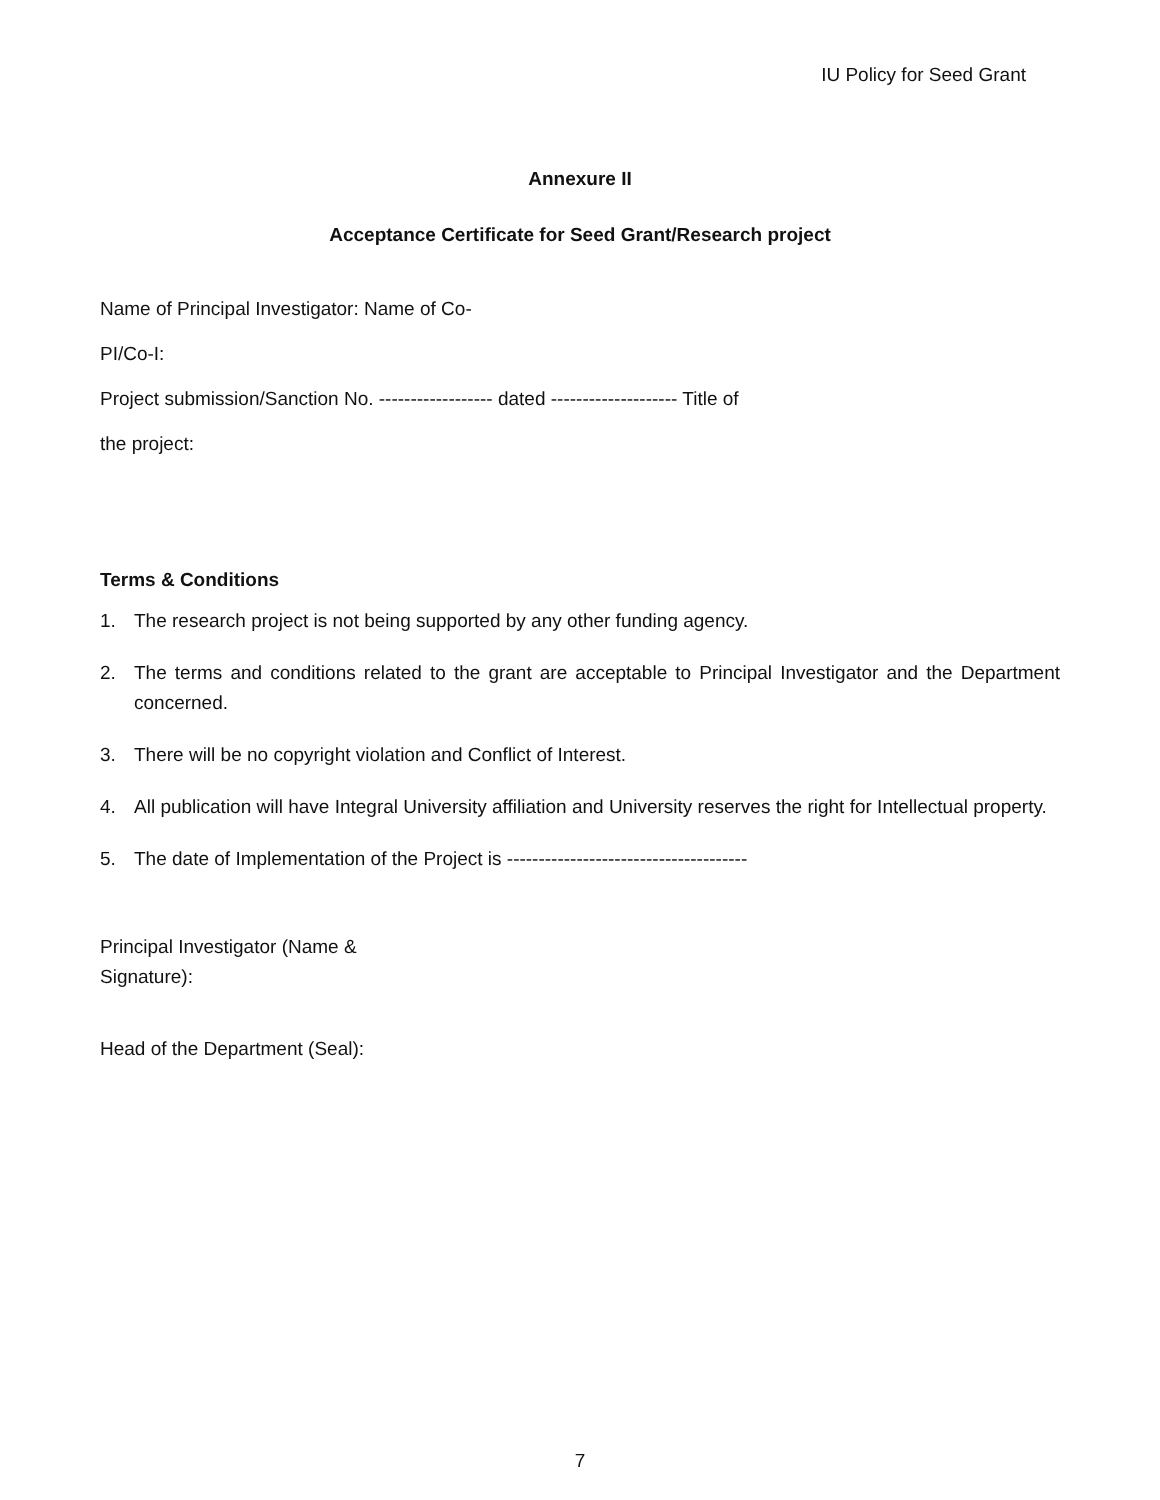IU Policy for Seed Grant
Annexure II
Acceptance Certificate for Seed Grant/Research project
Name of Principal Investigator: Name of Co-
PI/Co-I:
Project submission/Sanction No. ------------------ dated -------------------- Title of
the project:
Terms & Conditions
1. The research project is not being supported by any other funding agency.
2. The terms and conditions related to the grant are acceptable to Principal Investigator and the Department concerned.
3. There will be no copyright violation and Conflict of Interest.
4. All publication will have Integral University affiliation and University reserves the right for Intellectual property.
5. The date of Implementation of the Project is --------------------------------------
Principal Investigator (Name &
Signature):
Head of the Department (Seal):
7